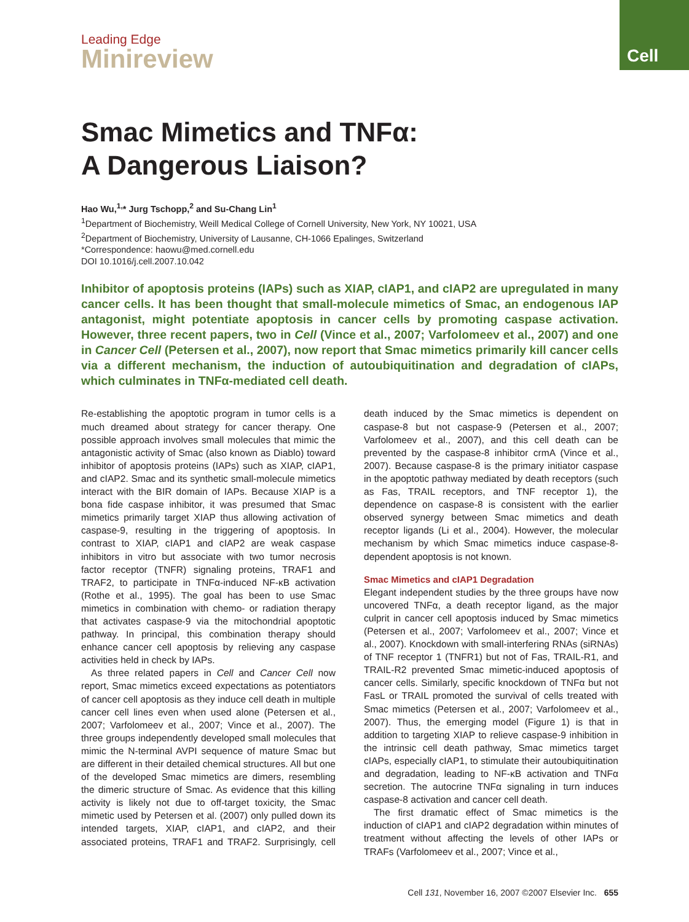Cell
Leading Edge
Minireview
Smac Mimetics and TNFα:
A Dangerous Liaison?
Hao Wu,<sup>1,</sup>* Jurg Tschopp,<sup>2</sup> and Su-Chang Lin<sup>1</sup>
<sup>1</sup> Department of Biochemistry, Weill Medical College of Cornell University, New York, NY 10021, USA
<sup>2</sup> Department of Biochemistry, University of Lausanne, CH-1066 Epalinges, Switzerland
*Correspondence: haowu@med.cornell.edu
DOI 10.1016/j.cell.2007.10.042
Inhibitor of apoptosis proteins (IAPs) such as XIAP, cIAP1, and cIAP2 are upregulated in many cancer cells. It has been thought that small-molecule mimetics of Smac, an endogenous IAP antagonist, might potentiate apoptosis in cancer cells by promoting caspase activation. However, three recent papers, two in Cell (Vince et al., 2007; Varfolomeev et al., 2007) and one in Cancer Cell (Petersen et al., 2007), now report that Smac mimetics primarily kill cancer cells via a different mechanism, the induction of autoubiquitination and degradation of cIAPs, which culminates in TNFα-mediated cell death.
Re-establishing the apoptotic program in tumor cells is a much dreamed about strategy for cancer therapy. One possible approach involves small molecules that mimic the antagonistic activity of Smac (also known as Diablo) toward inhibitor of apoptosis proteins (IAPs) such as XIAP, cIAP1, and cIAP2. Smac and its synthetic small-molecule mimetics interact with the BIR domain of IAPs. Because XIAP is a bona fide caspase inhibitor, it was presumed that Smac mimetics primarily target XIAP thus allowing activation of caspase-9, resulting in the triggering of apoptosis. In contrast to XIAP, cIAP1 and cIAP2 are weak caspase inhibitors in vitro but associate with two tumor necrosis factor receptor (TNFR) signaling proteins, TRAF1 and TRAF2, to participate in TNFα-induced NF-κB activation (Rothe et al., 1995). The goal has been to use Smac mimetics in combination with chemo- or radiation therapy that activates caspase-9 via the mitochondrial apoptotic pathway. In principal, this combination therapy should enhance cancer cell apoptosis by relieving any caspase activities held in check by IAPs.
As three related papers in Cell and Cancer Cell now report, Smac mimetics exceed expectations as potentiators of cancer cell apoptosis as they induce cell death in multiple cancer cell lines even when used alone (Petersen et al., 2007; Varfolomeev et al., 2007; Vince et al., 2007). The three groups independently developed small molecules that mimic the N-terminal AVPI sequence of mature Smac but are different in their detailed chemical structures. All but one of the developed Smac mimetics are dimers, resembling the dimeric structure of Smac. As evidence that this killing activity is likely not due to off-target toxicity, the Smac mimetic used by Petersen et al. (2007) only pulled down its intended targets, XIAP, cIAP1, and cIAP2, and their associated proteins, TRAF1 and TRAF2. Surprisingly, cell death induced by the Smac mimetics is dependent on caspase-8 but not caspase-9 (Petersen et al., 2007; Varfolomeev et al., 2007), and this cell death can be prevented by the caspase-8 inhibitor crmA (Vince et al., 2007). Because caspase-8 is the primary initiator caspase in the apoptotic pathway mediated by death receptors (such as Fas, TRAIL receptors, and TNF receptor 1), the dependence on caspase-8 is consistent with the earlier observed synergy between Smac mimetics and death receptor ligands (Li et al., 2004). However, the molecular mechanism by which Smac mimetics induce caspase-8-dependent apoptosis is not known.
Smac Mimetics and cIAP1 Degradation
Elegant independent studies by the three groups have now uncovered TNFα, a death receptor ligand, as the major culprit in cancer cell apoptosis induced by Smac mimetics (Petersen et al., 2007; Varfolomeev et al., 2007; Vince et al., 2007). Knockdown with small-interfering RNAs (siRNAs) of TNF receptor 1 (TNFR1) but not of Fas, TRAIL-R1, and TRAIL-R2 prevented Smac mimetic-induced apoptosis of cancer cells. Similarly, specific knockdown of TNFα but not FasL or TRAIL promoted the survival of cells treated with Smac mimetics (Petersen et al., 2007; Varfolomeev et al., 2007). Thus, the emerging model (Figure 1) is that in addition to targeting XIAP to relieve caspase-9 inhibition in the intrinsic cell death pathway, Smac mimetics target cIAPs, especially cIAP1, to stimulate their autoubiquitination and degradation, leading to NF-κB activation and TNFα secretion. The autocrine TNFα signaling in turn induces caspase-8 activation and cancer cell death.
The first dramatic effect of Smac mimetics is the induction of cIAP1 and cIAP2 degradation within minutes of treatment without affecting the levels of other IAPs or TRAFs (Varfolomeev et al., 2007; Vince et al.,
Cell 131, November 16, 2007 ©2007 Elsevier Inc. 655